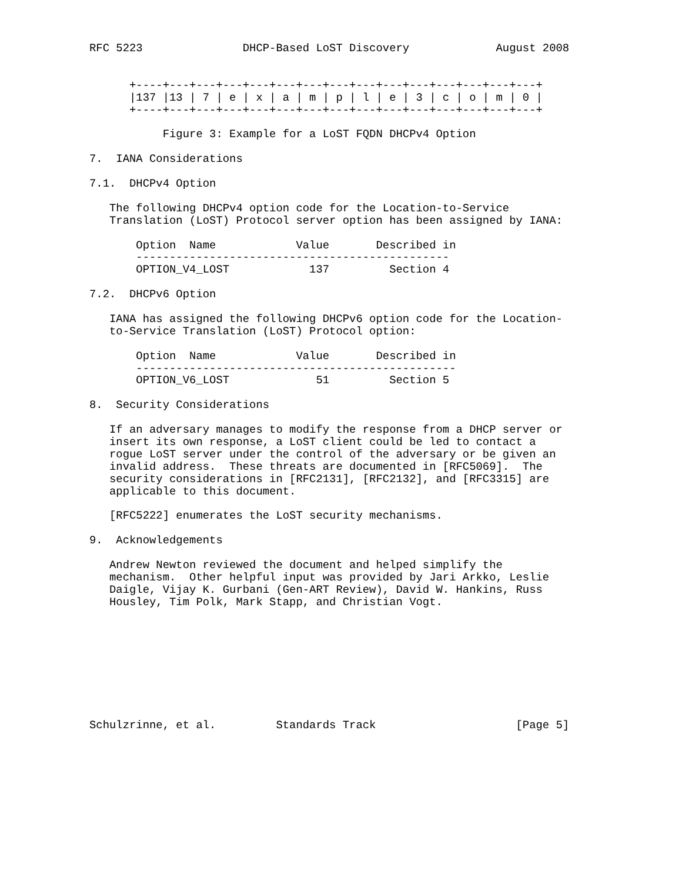RFC 5223               DHCP-Based LoST Discovery             August 2008


      +----+---+---+---+---+---+---+---+---+---+---+---+---+---+---+
      |137 |13 | 7 | e | x | a | m | p | l | e | 3 | c | o | m | 0 |
      +----+---+---+---+---+---+---+---+---+---+---+---+---+---+---+

           Figure 3: Example for a LoST FQDN DHCPv4 Option

7.  IANA Considerations

7.1.  DHCPv4 Option

   The following DHCPv4 option code for the Location-to-Service
   Translation (LoST) Protocol server option has been assigned by IANA:

       Option  Name            Value       Described in
       -----------------------------------------------
       OPTION_V4_LOST            137         Section 4

7.2.  DHCPv6 Option

   IANA has assigned the following DHCPv6 option code for the Location-
   to-Service Translation (LoST) Protocol option:

       Option  Name            Value       Described in
       ------------------------------------------------
       OPTION_V6_LOST             51         Section 5

8.  Security Considerations

   If an adversary manages to modify the response from a DHCP server or
   insert its own response, a LoST client could be led to contact a
   rogue LoST server under the control of the adversary or be given an
   invalid address.  These threats are documented in [RFC5069].  The
   security considerations in [RFC2131], [RFC2132], and [RFC3315] are
   applicable to this document.

   [RFC5222] enumerates the LoST security mechanisms.

9.  Acknowledgements

   Andrew Newton reviewed the document and helped simplify the
   mechanism.  Other helpful input was provided by Jari Arkko, Leslie
   Daigle, Vijay K. Gurbani (Gen-ART Review), David W. Hankins, Russ
   Housley, Tim Polk, Mark Stapp, and Christian Vogt.









Schulzrinne, et al.         Standards Track                     [Page 5]